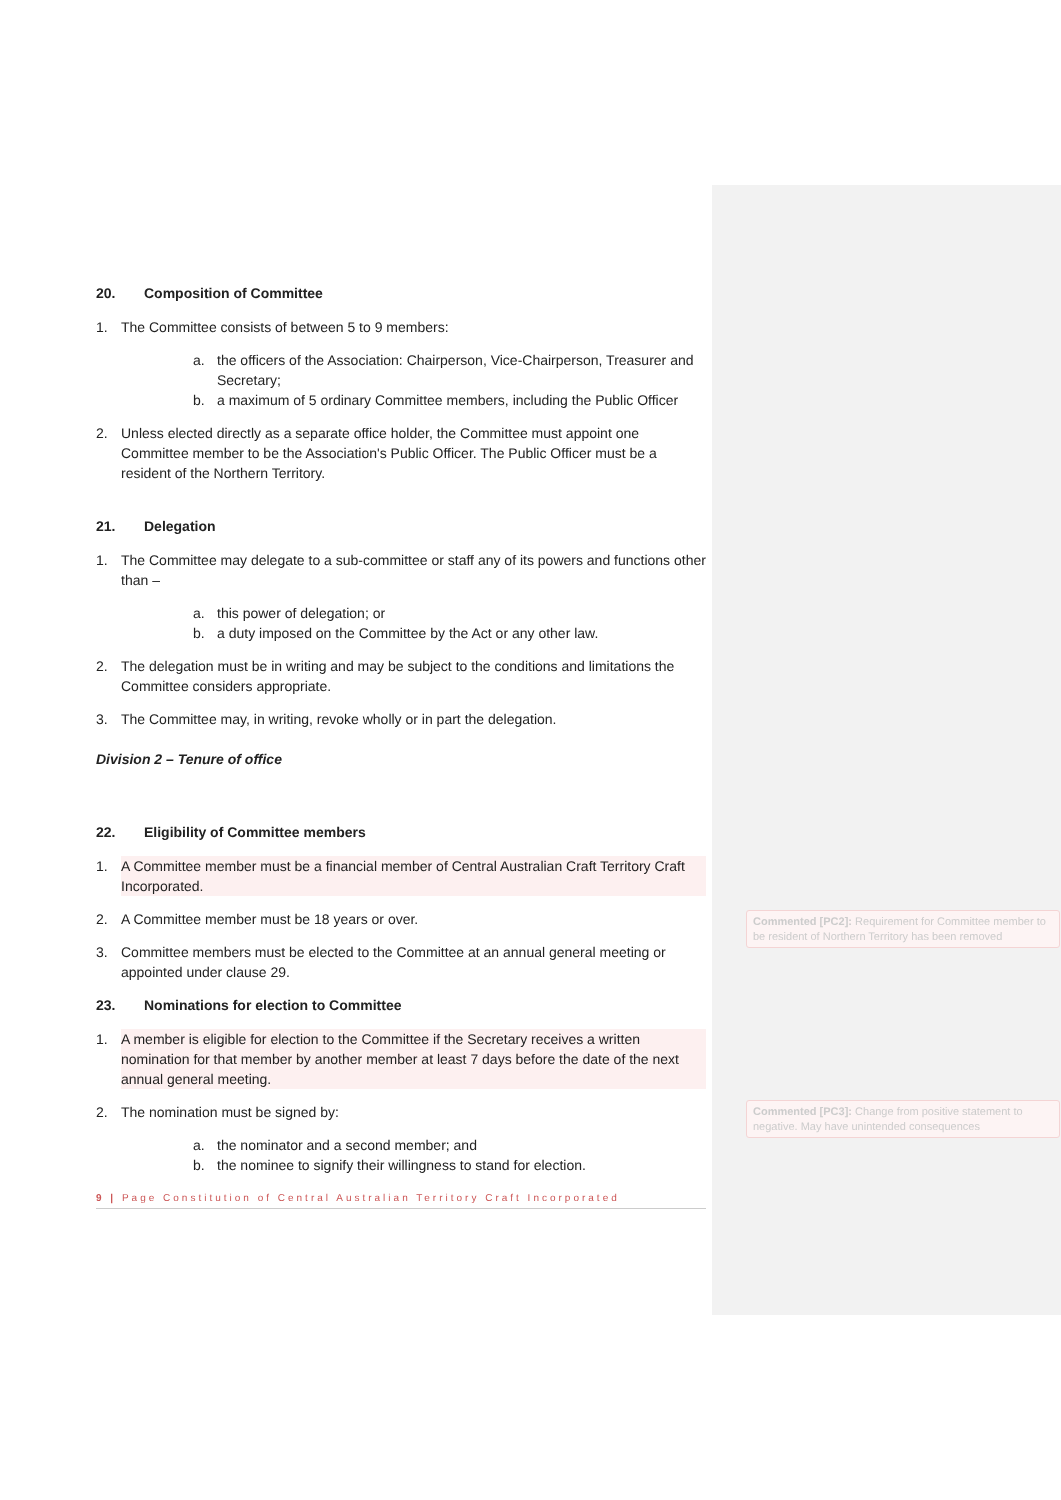20. Composition of Committee
1. The Committee consists of between 5 to 9 members:
a. the officers of the Association: Chairperson, Vice-Chairperson, Treasurer and Secretary;
b. a maximum of 5 ordinary Committee members, including the Public Officer
2. Unless elected directly as a separate office holder, the Committee must appoint one Committee member to be the Association's Public Officer. The Public Officer must be a resident of the Northern Territory.
21. Delegation
1. The Committee may delegate to a sub-committee or staff any of its powers and functions other than –
a. this power of delegation; or
b. a duty imposed on the Committee by the Act or any other law.
2. The delegation must be in writing and may be subject to the conditions and limitations the Committee considers appropriate.
3. The Committee may, in writing, revoke wholly or in part the delegation.
Division 2 – Tenure of office
22. Eligibility of Committee members
1. A Committee member must be a financial member of Central Australian Craft Territory Craft Incorporated.
2. A Committee member must be 18 years or over.
3. Committee members must be elected to the Committee at an annual general meeting or appointed under clause 29.
23. Nominations for election to Committee
1. A member is eligible for election to the Committee if the Secretary receives a written nomination for that member by another member at least 7 days before the date of the next annual general meeting.
2. The nomination must be signed by:
a. the nominator and a second member; and
b. the nominee to signify their willingness to stand for election.
9 | Page Constitution of Central Australian Territory Craft Incorporated
Commented [PC2]: Requirement for Committee member to be resident of Northern Territory has been removed
Commented [PC3]: Change from positive statement to negative. May have unintended consequences